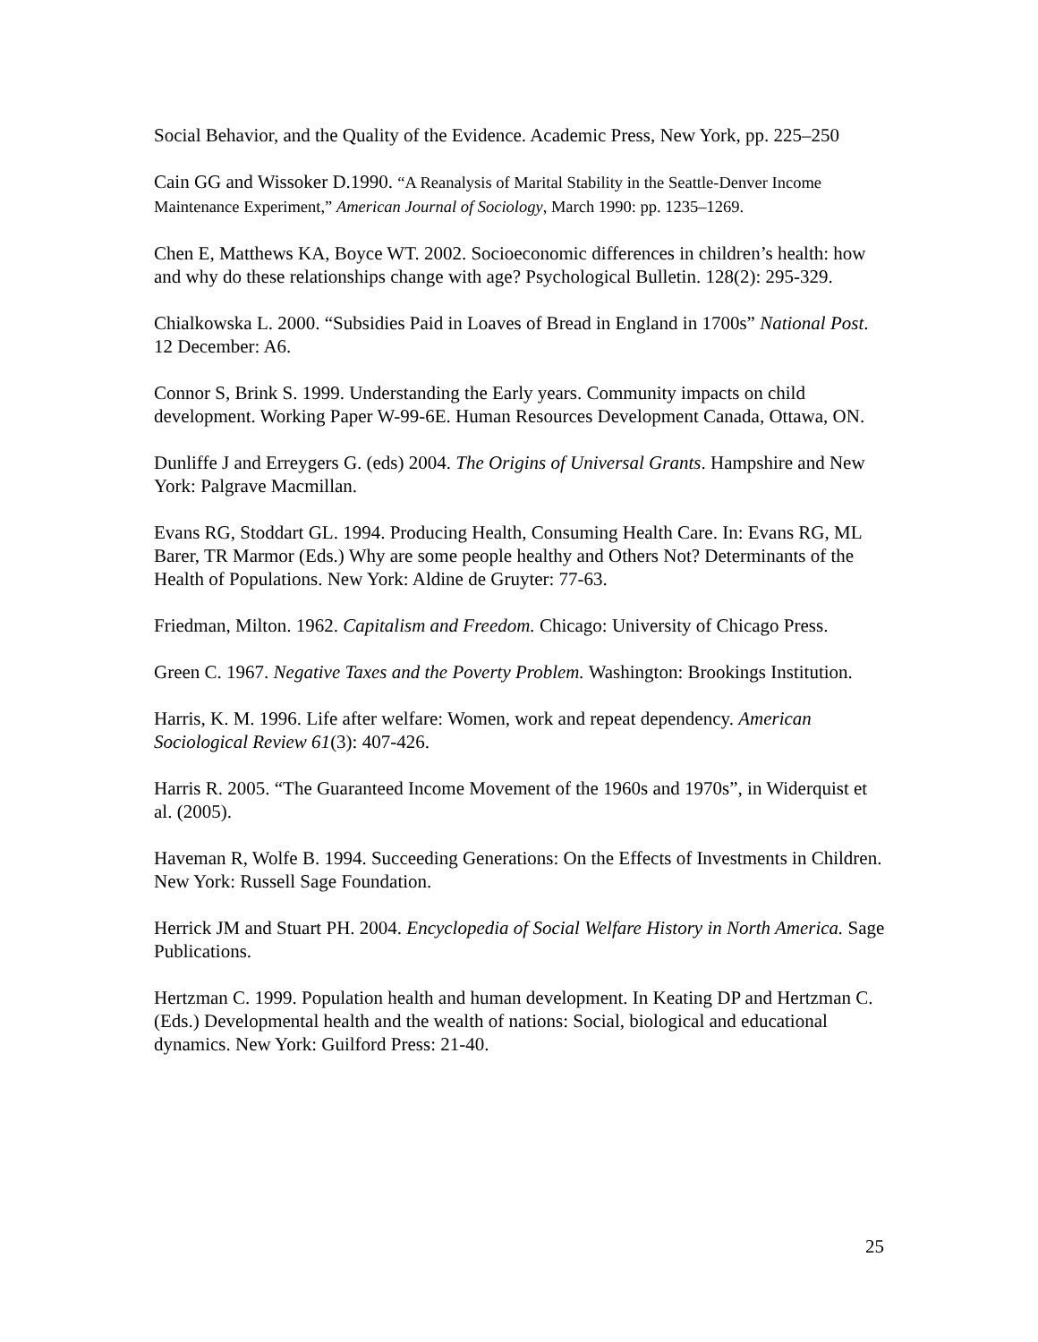Social Behavior, and the Quality of the Evidence. Academic Press, New York, pp. 225–250
Cain GG and Wissoker D.1990. “A Reanalysis of Marital Stability in the Seattle-Denver Income Maintenance Experiment,” American Journal of Sociology, March 1990: pp. 1235–1269.
Chen E, Matthews KA, Boyce WT. 2002. Socioeconomic differences in children’s health: how and why do these relationships change with age? Psychological Bulletin. 128(2): 295-329.
Chialkowska L. 2000. “Subsidies Paid in Loaves of Bread in England in 1700s” National Post. 12 December: A6.
Connor S, Brink S. 1999. Understanding the Early years. Community impacts on child development. Working Paper W-99-6E. Human Resources Development Canada, Ottawa, ON.
Dunliffe J and Erreygers G. (eds) 2004. The Origins of Universal Grants. Hampshire and New York: Palgrave Macmillan.
Evans RG, Stoddart GL. 1994. Producing Health, Consuming Health Care. In: Evans RG, ML Barer, TR Marmor (Eds.) Why are some people healthy and Others Not? Determinants of the Health of Populations. New York: Aldine de Gruyter: 77-63.
Friedman, Milton. 1962. Capitalism and Freedom. Chicago: University of Chicago Press.
Green C. 1967. Negative Taxes and the Poverty Problem. Washington: Brookings Institution.
Harris, K. M. 1996. Life after welfare: Women, work and repeat dependency. American Sociological Review 61(3): 407-426.
Harris R. 2005. “The Guaranteed Income Movement of the 1960s and 1970s”, in Widerquist et al. (2005).
Haveman R, Wolfe B. 1994. Succeeding Generations: On the Effects of Investments in Children. New York: Russell Sage Foundation.
Herrick JM and Stuart PH. 2004. Encyclopedia of Social Welfare History in North America. Sage Publications.
Hertzman C. 1999. Population health and human development. In Keating DP and Hertzman C. (Eds.) Developmental health and the wealth of nations: Social, biological and educational dynamics. New York: Guilford Press: 21-40.
25